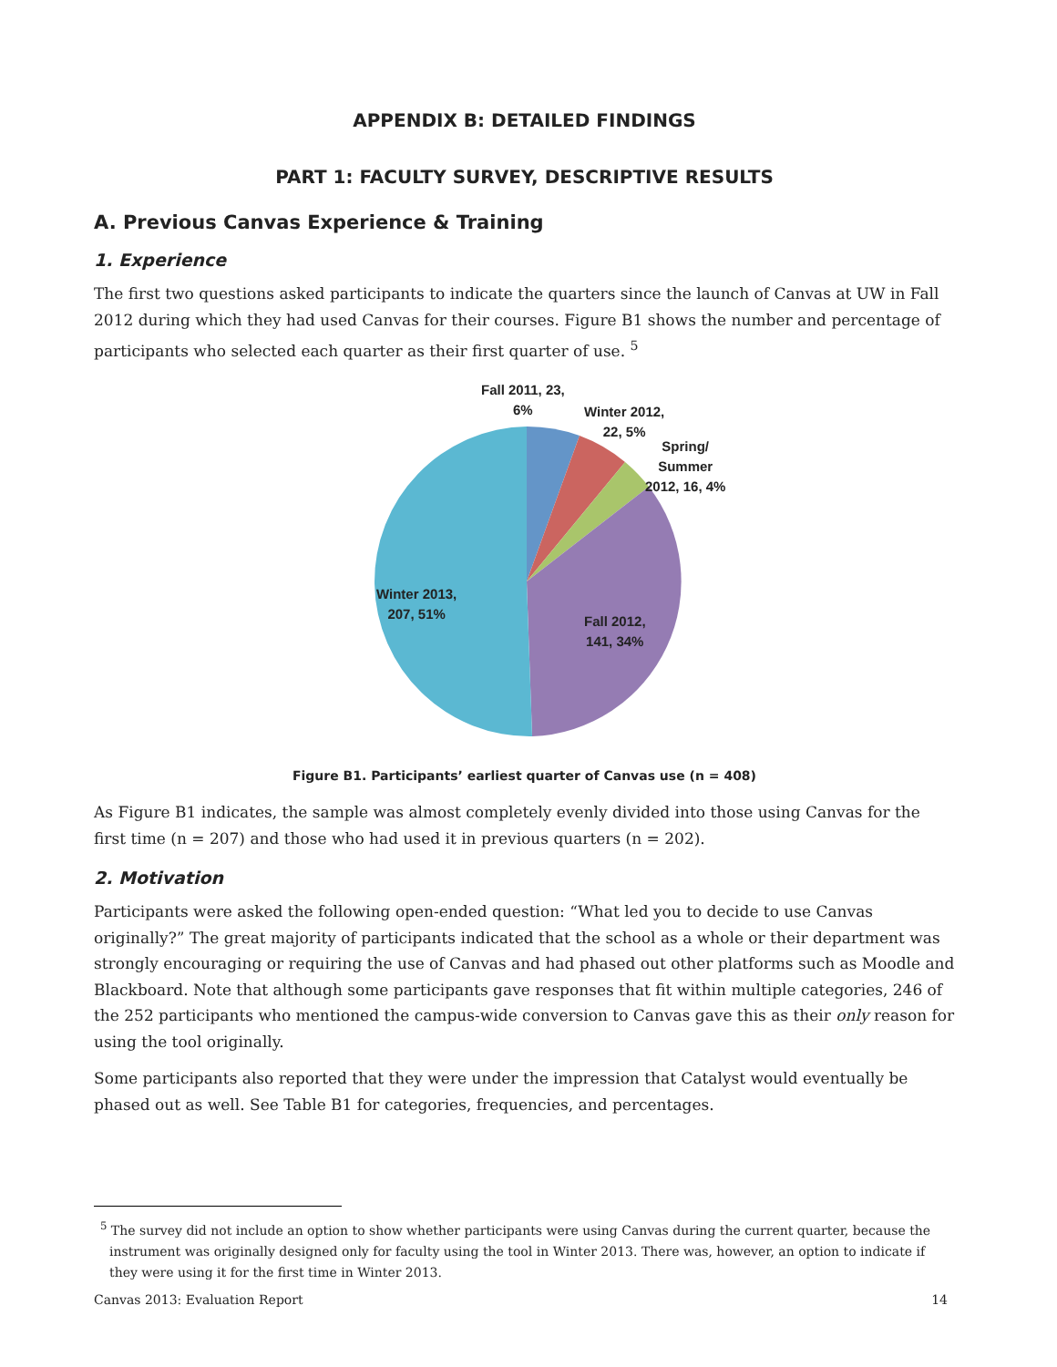APPENDIX B: DETAILED FINDINGS
PART 1: FACULTY SURVEY, DESCRIPTIVE RESULTS
A. Previous Canvas Experience & Training
1. Experience
The first two questions asked participants to indicate the quarters since the launch of Canvas at UW in Fall 2012 during which they had used Canvas for their courses. Figure B1 shows the number and percentage of participants who selected each quarter as their first quarter of use. <sup>5</sup>
Fall 2011, 23,
6%
Winter 2012,
22, 5%
Spring/
Summer
2012, 16, 4%
Winter 2013,
207, 51%
Fall 2012,
141, 34%
Figure B1. Participants’ earliest quarter of Canvas use (n = 408)
As Figure B1 indicates, the sample was almost completely evenly divided into those using Canvas for the first time (n = 207) and those who had used it in previous quarters (n = 202).
2. Motivation
Participants were asked the following open-ended question: “What led you to decide to use Canvas originally?” The great majority of participants indicated that the school as a whole or their department was strongly encouraging or requiring the use of Canvas and had phased out other platforms such as Moodle and Blackboard. Note that although some participants gave responses that fit within multiple categories, 246 of the 252 participants who mentioned the campus-wide conversion to Canvas gave this as their only reason for using the tool originally.
Some participants also reported that they were under the impression that Catalyst would eventually be phased out as well. See Table B1 for categories, frequencies, and percentages.
<sup>5</sup> The survey did not include an option to show whether participants were using Canvas during the current quarter, because the instrument was originally designed only for faculty using the tool in Winter 2013. There was, however, an option to indicate if they were using it for the first time in Winter 2013.
Canvas 2013: Evaluation Report 14